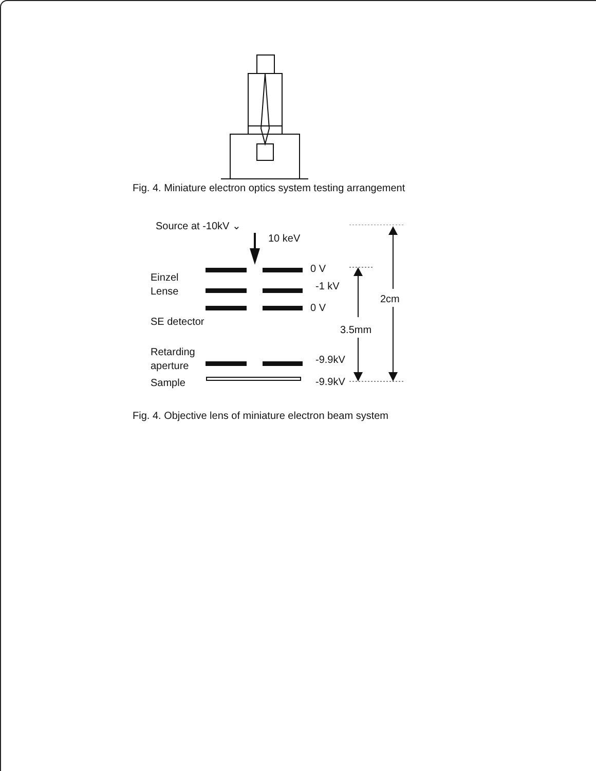Fig. 4. Miniature electron optics system testing arrangement
Source at -10kV ⌄
10 keV
0 V
Einzel
Lense -1 kV
2cm
0 V
SE detector
3.5mm
Retarding
aperture
-9.9kV
Sample -9.9kV
Fig. 4. Objective lens of miniature electron beam system